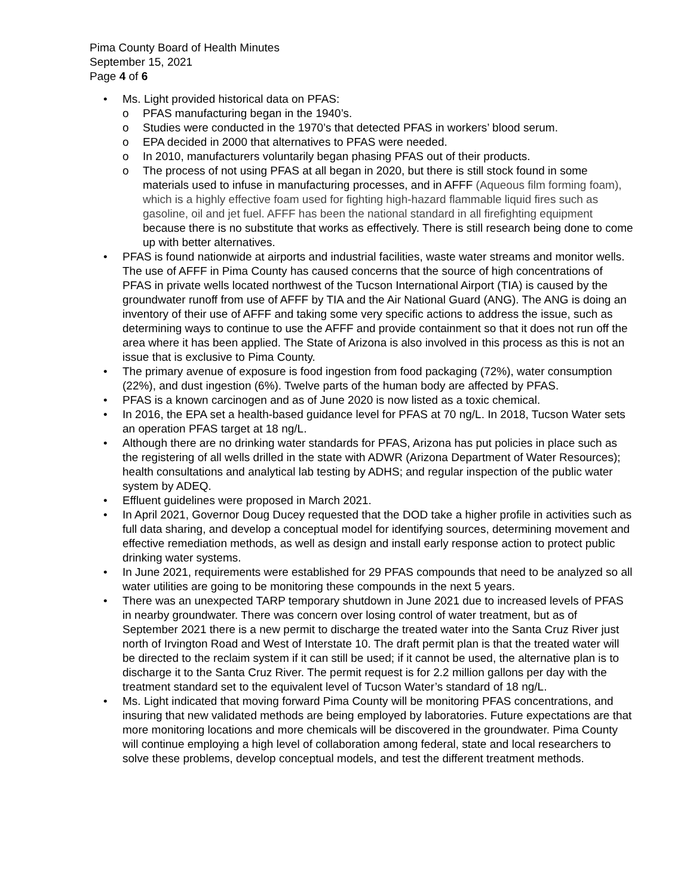Pima County Board of Health Minutes
September 15, 2021
Page 4 of 6
• Ms. Light provided historical data on PFAS:
o PFAS manufacturing began in the 1940’s.
o Studies were conducted in the 1970’s that detected PFAS in workers’ blood serum.
o EPA decided in 2000 that alternatives to PFAS were needed.
o In 2010, manufacturers voluntarily began phasing PFAS out of their products.
o The process of not using PFAS at all began in 2020, but there is still stock found in some materials used to infuse in manufacturing processes, and in AFFF (Aqueous film forming foam), which is a highly effective foam used for fighting high-hazard flammable liquid fires such as gasoline, oil and jet fuel. AFFF has been the national standard in all firefighting equipment because there is no substitute that works as effectively. There is still research being done to come up with better alternatives.
• PFAS is found nationwide at airports and industrial facilities, waste water streams and monitor wells. The use of AFFF in Pima County has caused concerns that the source of high concentrations of PFAS in private wells located northwest of the Tucson International Airport (TIA) is caused by the groundwater runoff from use of AFFF by TIA and the Air National Guard (ANG). The ANG is doing an inventory of their use of AFFF and taking some very specific actions to address the issue, such as determining ways to continue to use the AFFF and provide containment so that it does not run off the area where it has been applied. The State of Arizona is also involved in this process as this is not an issue that is exclusive to Pima County.
• The primary avenue of exposure is food ingestion from food packaging (72%), water consumption (22%), and dust ingestion (6%). Twelve parts of the human body are affected by PFAS.
• PFAS is a known carcinogen and as of June 2020 is now listed as a toxic chemical.
• In 2016, the EPA set a health-based guidance level for PFAS at 70 ng/L. In 2018, Tucson Water sets an operation PFAS target at 18 ng/L.
• Although there are no drinking water standards for PFAS, Arizona has put policies in place such as the registering of all wells drilled in the state with ADWR (Arizona Department of Water Resources); health consultations and analytical lab testing by ADHS; and regular inspection of the public water system by ADEQ.
• Effluent guidelines were proposed in March 2021.
• In April 2021, Governor Doug Ducey requested that the DOD take a higher profile in activities such as full data sharing, and develop a conceptual model for identifying sources, determining movement and effective remediation methods, as well as design and install early response action to protect public drinking water systems.
• In June 2021, requirements were established for 29 PFAS compounds that need to be analyzed so all water utilities are going to be monitoring these compounds in the next 5 years.
• There was an unexpected TARP temporary shutdown in June 2021 due to increased levels of PFAS in nearby groundwater. There was concern over losing control of water treatment, but as of September 2021 there is a new permit to discharge the treated water into the Santa Cruz River just north of Irvington Road and West of Interstate 10. The draft permit plan is that the treated water will be directed to the reclaim system if it can still be used; if it cannot be used, the alternative plan is to discharge it to the Santa Cruz River. The permit request is for 2.2 million gallons per day with the treatment standard set to the equivalent level of Tucson Water’s standard of 18 ng/L.
• Ms. Light indicated that moving forward Pima County will be monitoring PFAS concentrations, and insuring that new validated methods are being employed by laboratories. Future expectations are that more monitoring locations and more chemicals will be discovered in the groundwater. Pima County will continue employing a high level of collaboration among federal, state and local researchers to solve these problems, develop conceptual models, and test the different treatment methods.